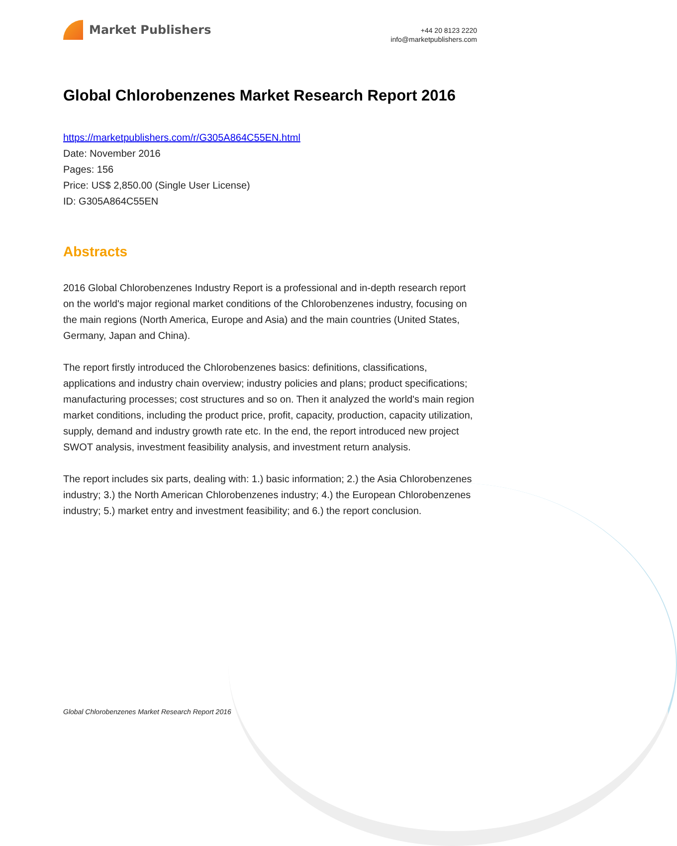Market Publishers
+44 20 8123 2220
info@marketpublishers.com
Global Chlorobenzenes Market Research Report 2016
https://marketpublishers.com/r/G305A864C55EN.html
Date: November 2016
Pages: 156
Price: US$ 2,850.00 (Single User License)
ID: G305A864C55EN
Abstracts
2016 Global Chlorobenzenes Industry Report is a professional and in-depth research report on the world's major regional market conditions of the Chlorobenzenes industry, focusing on the main regions (North America, Europe and Asia) and the main countries (United States, Germany, Japan and China).
The report firstly introduced the Chlorobenzenes basics: definitions, classifications, applications and industry chain overview; industry policies and plans; product specifications; manufacturing processes; cost structures and so on. Then it analyzed the world's main region market conditions, including the product price, profit, capacity, production, capacity utilization, supply, demand and industry growth rate etc. In the end, the report introduced new project SWOT analysis, investment feasibility analysis, and investment return analysis.
The report includes six parts, dealing with: 1.) basic information; 2.) the Asia Chlorobenzenes industry; 3.) the North American Chlorobenzenes industry; 4.) the European Chlorobenzenes industry; 5.) market entry and investment feasibility; and 6.) the report conclusion.
Global Chlorobenzenes Market Research Report 2016